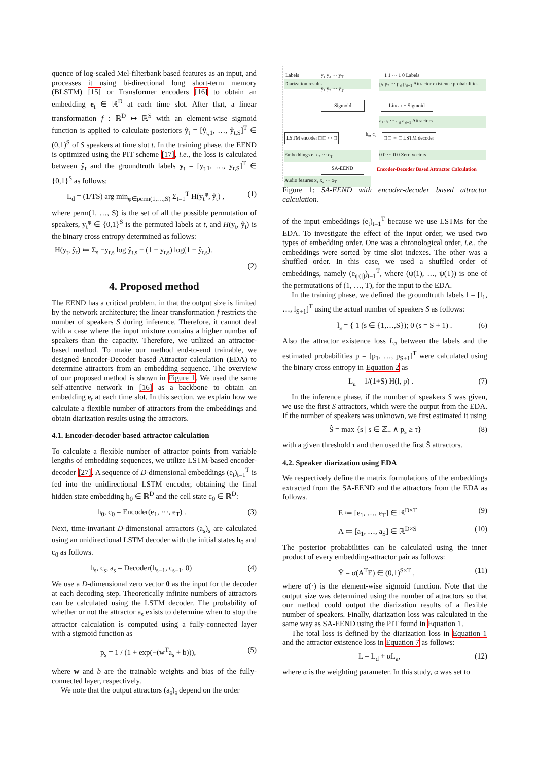quence of log-scaled Mel-filterbank based features as an input, and processes it using bi-directional long short-term memory (BLSTM) [15] or Transformer encoders [16] to obtain an embedding e<sub>t</sub> ∈ ℝ<sup>D</sup> at each time slot. After that, a linear transformation f : ℝ<sup>D</sup> ↦ ℝ<sup>S</sup> with an element-wise sigmoid function is applied to calculate posteriors ŷ<sub>t</sub> = [ŷ<sub>t,1</sub>, …, ŷ<sub>t,S</sub>]<sup>T</sup> ∈ (0,1)<sup>S</sup> of S speakers at time slot t. In the training phase, the EEND is optimized using the PIT scheme [17], i.e., the loss is calculated between ŷ<sub>t</sub> and the groundtruth labels y<sub>t</sub> = [y<sub>t,1</sub>, …, y<sub>t,S</sub>]<sup>T</sup> ∈ {0,1}<sup>S</sup> as follows:
L<sub>d</sub> = (1/TS) arg min<sub>φ∈perm(1,…,S)</sub> Σ<sub>t=1</sub><sup>T</sup> H(y<sub>t</sub><sup>φ</sup>, ŷ<sub>t</sub>) , (1)
where perm(1, …, S) is the set of all the possible permutation of speakers, y<sub>t</sub><sup>φ</sup> ∈ {0,1}<sup>S</sup> is the permuted labels at t, and H(y<sub>t</sub>, ŷ<sub>t</sub>) is the binary cross entropy determined as follows:
H(y<sub>t</sub>, ŷ<sub>t</sub>) ≔ Σ<sub>s</sub> −y<sub>t,s</sub> log ŷ<sub>t,s</sub> − (1 − y<sub>t,s</sub>) log(1 − ŷ<sub>t,s</sub>).
(2)
4. Proposed method
The EEND has a critical problem, in that the output size is limited by the network architecture; the linear transformation f restricts the number of speakers S during inference. Therefore, it cannot deal with a case where the input mixture contains a higher number of speakers than the capacity. Therefore, we utilized an attractor-based method. To make our method end-to-end trainable, we designed Encoder-Decoder based Attractor calculation (EDA) to determine attractors from an embedding sequence. The overview of our proposed method is shown in Figure 1. We used the same self-attentive network in [16] as a backbone to obtain an embedding e<sub>t</sub> at each time slot. In this section, we explain how we calculate a flexible number of attractors from the embeddings and obtain diarization results using the attractors.
4.1. Encoder-decoder based attractor calculation
To calculate a flexible number of attractor points from variable lengths of embedding sequences, we utilize LSTM-based encoder-decoder [27]. A sequence of D-dimensional embeddings (e<sub>t</sub>)<sub>t=1</sub><sup>T</sup> is fed into the unidirectional LSTM encoder, obtaining the final hidden state embedding h<sub>0</sub> ∈ ℝ<sup>D</sup> and the cell state c<sub>0</sub> ∈ ℝ<sup>D</sup>:
h<sub>0</sub>, c<sub>0</sub> = Encoder(e<sub>1</sub>, ⋯, e<sub>T</sub>) . (3)
Next, time-invariant D-dimensional attractors (a<sub>s</sub>)<sub>s</sub> are calculated using an unidirectional LSTM decoder with the initial states h<sub>0</sub> and c<sub>0</sub> as follows.
h<sub>s</sub>, c<sub>s</sub>, a<sub>s</sub> = Decoder(h<sub>s−1</sub>, c<sub>s−1</sub>, 0) (4)
We use a D-dimensional zero vector 0 as the input for the decoder at each decoding step. Theoretically infinite numbers of attractors can be calculated using the LSTM decoder. The probability of whether or not the attractor a<sub>s</sub> exists to determine when to stop the attractor calculation is computed using a fully-connected layer with a sigmoid function as
p<sub>s</sub> = 1 / (1 + exp(−(w<sup>T</sup>a<sub>s</sub> + b))), (5)
where w and b are the trainable weights and bias of the fully-connected layer, respectively.
We note that the output attractors (a<sub>s</sub>)<sub>s</sub> depend on the order
Labels y₁ y₂ ⋯ y<sub>T</sub> 1 1 ⋯ 1 0 Labels
Diarization results
ŷ₁ ŷ₂ ⋯ ŷ<sub>T</sub>
p₁ p₂ ⋯ p<sub>S</sub> p<sub>S+1</sub> Attractor existence probabilities
Sigmoid Linear + Sigmoid
a₁ a₂ ⋯ a<sub>S</sub> a<sub>S+1</sub> Attractors
LSTM encoder □ □ ⋯ □ h₀, c₀ □ □ ⋯ □ LSTM decoder
Embeddings e₁ e₂ ⋯ e<sub>T</sub> 0 0 ⋯ 0 0 Zero vectors
SA-EEND
Encoder-Decoder Based Attractor Calculation
Audio feaures x₁ x₂ ⋯ x<sub>T</sub>
Figure 1: SA-EEND with encoder-decoder based attractor calculation.
of the input embeddings (e<sub>t</sub>)<sub>t=1</sub><sup>T</sup> because we use LSTMs for the EDA. To investigate the effect of the input order, we used two types of embedding order. One was a chronological order, i.e., the embeddings were sorted by time slot indexes. The other was a shuffled order. In this case, we used a shuffled order of embeddings, namely (e<sub>ψ(t)</sub>)<sub>t=1</sub><sup>T</sup>, where (ψ(1), …, ψ(T)) is one of the permutations of (1, …, T), for the input to the EDA.
In the training phase, we defined the groundtruth labels l = [l<sub>1</sub>, …, l<sub>S+1</sub>]<sup>T</sup> using the actual number of speakers S as follows:
l<sub>s</sub> = { 1 (s ∈ {1,…,S}); 0 (s = S + 1) . (6)
Also the attractor existence loss L<sub>a</sub> between the labels and the estimated probabilities p = [p<sub>1</sub>, …, p<sub>S+1</sub>]<sup>T</sup> were calculated using the binary cross entropy in Equation 2 as
L<sub>a</sub> = 1/(1+S) H(l, p) . (7)
In the inference phase, if the number of speakers S was given, we use the first S attractors, which were the output from the EDA. If the number of speakers was unknown, we first estimated it using
Ŝ = max {s | s ∈ ℤ<sub>+</sub> ∧ p<sub>s</sub> ≥ τ} (8)
with a given threshold τ and then used the first Ŝ attractors.
4.2. Speaker diarization using EDA
We respectively define the matrix formulations of the embeddings extracted from the SA-EEND and the attractors from the EDA as follows.
E ≔ [e<sub>1</sub>, …, e<sub>T</sub>] ∈ ℝ<sup>D×T</sup> (9)
A ≔ [a<sub>1</sub>, …, a<sub>S</sub>] ∈ ℝ<sup>D×S</sup> (10)
The posterior probabilities can be calculated using the inner product of every embedding-attractor pair as follows:
Ŷ = σ(A<sup>T</sup>E) ∈ (0,1)<sup>S×T</sup> , (11)
where σ(·) is the element-wise sigmoid function. Note that the output size was determined using the number of attractors so that our method could output the diarization results of a flexible number of speakers. Finally, diarization loss was calculated in the same way as SA-EEND using the PIT found in Equation 1.
The total loss is defined by the diarization loss in Equation 1 and the attractor existence loss in Equation 7 as follows:
L = L<sub>d</sub> + αL<sub>a</sub>, (12)
where α is the weighting parameter. In this study, α was set to